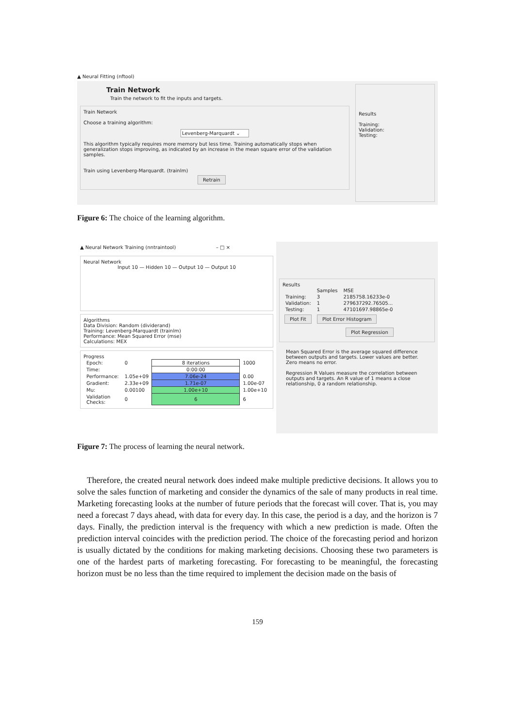▲ Neural Fitting (nftool)
Train Network
Train the network to fit the inputs and targets.
Train Network
Choose a training algorithm:
Levenberg-Marquardt ⌄
This algorithm typically requires more memory but less time. Training automatically stops when generalization stops improving, as indicated by an increase in the mean square error of the validation samples.
Train using Levenberg-Marquardt. (trainlm)
Retrain
Results
Training:
Validation:
Testing:
Figure 6: The choice of the learning algorithm.
▲ Neural Network Training (nntraintool) – □ ×
Neural Network
Input 10 — Hidden 10 — Output 10 — Output 10
Algorithms
Data Division: Random (dividerand)
Training: Levenberg-Marquardt (trainlm)
Performance: Mean Squared Error (mse)
Calculations: MEX
Progress
| Epoch: | 0 | 8 iterations | 1000 |
| Time: | | 0:00:00 | |
| Performance: | 1.05e+09 | 7.06e-24 | 0.00 |
| Gradient: | 2.33e+09 | 1.71e-07 | 1.00e-07 |
| Mu: | 0.00100 | 1.00e+10 | 1.00e+10 |
| Validation Checks: | 0 | 6 | 6 |
Results
| | Samples | MSE |
| Training: | 3 | 2185758.16233e-0 |
| Validation: | 1 | 279637292.76505... |
| Testing: | 1 | 47101697.98865e-0 |
Plot Fit Plot Error Histogram
Plot Regression
Mean Squared Error is the average squared difference between outputs and targets. Lower values are better. Zero means no error.
Regression R Values measure the correlation between outputs and targets. An R value of 1 means a close relationship, 0 a random relationship.
Figure 7: The process of learning the neural network.
Therefore, the created neural network does indeed make multiple predictive decisions. It allows you to solve the sales function of marketing and consider the dynamics of the sale of many products in real time. Marketing forecasting looks at the number of future periods that the forecast will cover. That is, you may need a forecast 7 days ahead, with data for every day. In this case, the period is a day, and the horizon is 7 days. Finally, the prediction interval is the frequency with which a new prediction is made. Often the prediction interval coincides with the prediction period. The choice of the forecasting period and horizon is usually dictated by the conditions for making marketing decisions. Choosing these two parameters is one of the hardest parts of marketing forecasting. For forecasting to be meaningful, the forecasting horizon must be no less than the time required to implement the decision made on the basis of
159